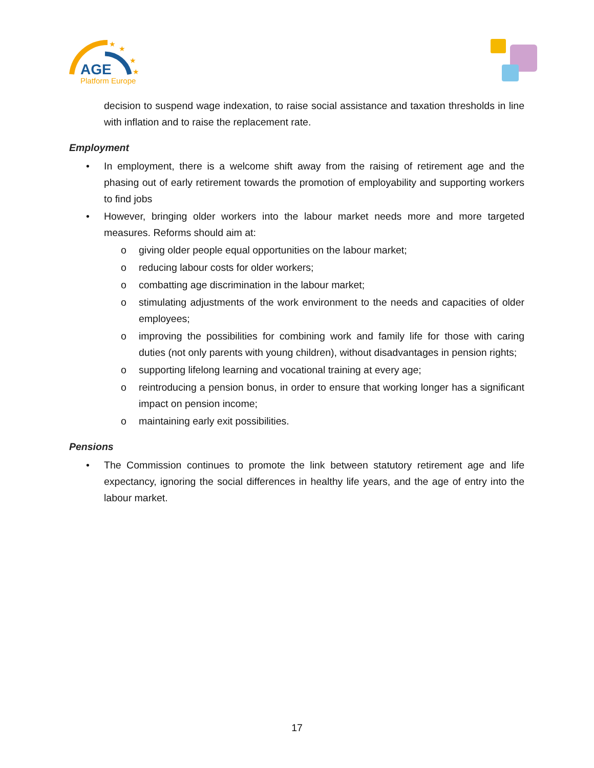★
★
★
★
AGE
Platform Europe
decision to suspend wage indexation, to raise social assistance and taxation thresholds in line with inflation and to raise the replacement rate.
Employment
• In employment, there is a welcome shift away from the raising of retirement age and the phasing out of early retirement towards the promotion of employability and supporting workers to find jobs
• However, bringing older workers into the labour market needs more and more targeted measures. Reforms should aim at:
o giving older people equal opportunities on the labour market;
o reducing labour costs for older workers;
o combatting age discrimination in the labour market;
o stimulating adjustments of the work environment to the needs and capacities of older employees;
o improving the possibilities for combining work and family life for those with caring duties (not only parents with young children), without disadvantages in pension rights;
o supporting lifelong learning and vocational training at every age;
o reintroducing a pension bonus, in order to ensure that working longer has a significant impact on pension income;
o maintaining early exit possibilities.
Pensions
• The Commission continues to promote the link between statutory retirement age and life expectancy, ignoring the social differences in healthy life years, and the age of entry into the labour market.
17